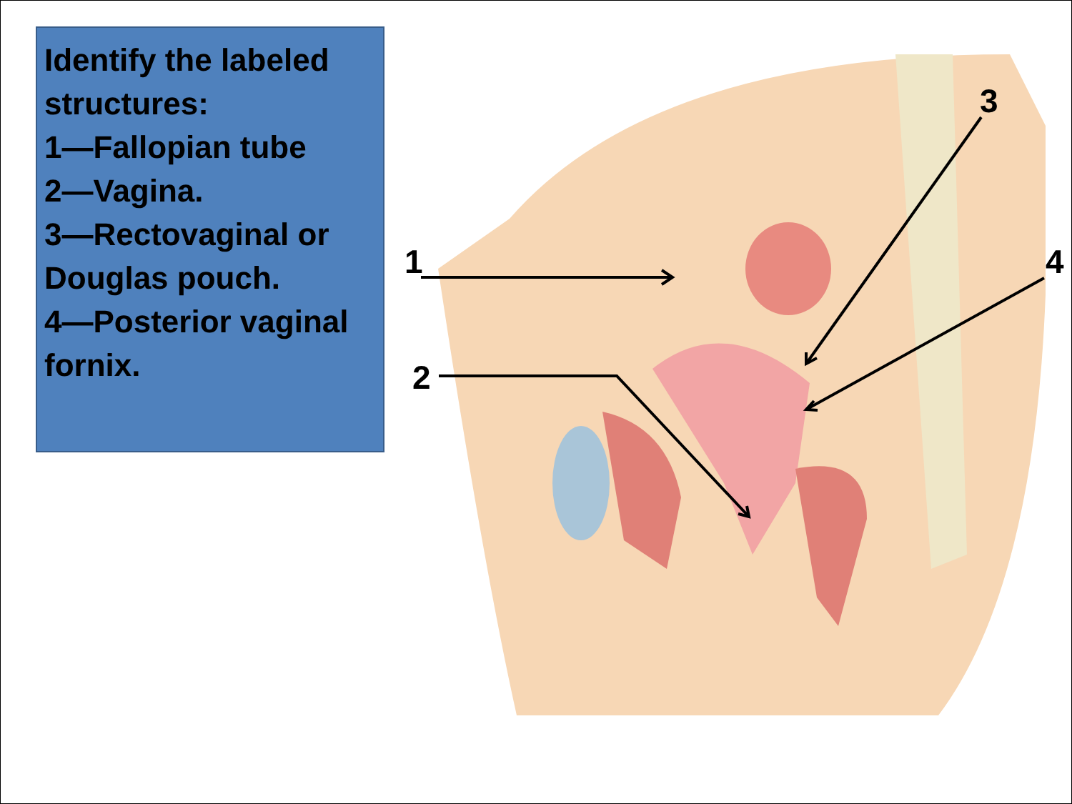Identify the labeled structures:
1—Fallopian tube
2—Vagina.
3—Rectovaginal or Douglas pouch.
4—Posterior vaginal fornix.
1
2
3
4